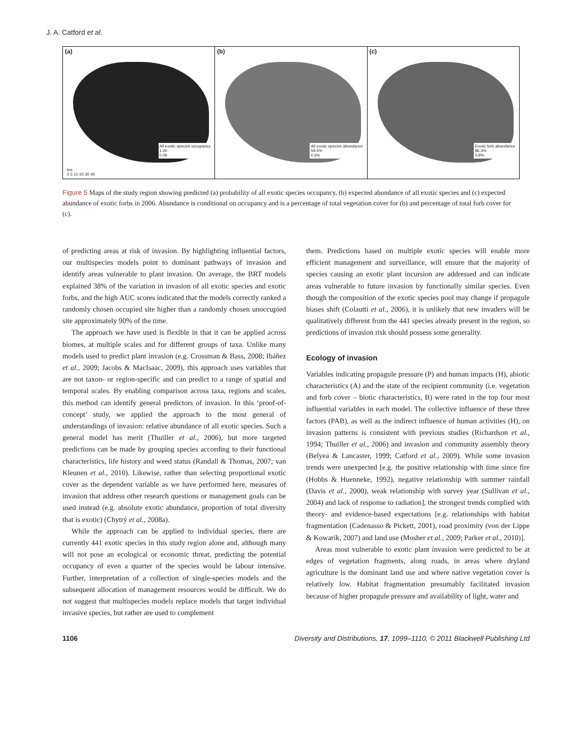J. A. Catford et al.
(a)
All exotic species occupancy
1.00
0.09
km
0 5 10 20 30 40
(b)
All exotic species abundance
59.4%
0.6%
(c)
Exotic forb abundance
86.3%
0.8%
Figure 5 Maps of the study region showing predicted (a) probability of all exotic species occupancy, (b) expected abundance of all exotic species and (c) expected abundance of exotic forbs in 2006. Abundance is conditional on occupancy and is a percentage of total vegetation cover for (b) and percentage of total forb cover for (c).
of predicting areas at risk of invasion. By highlighting influential factors, our multispecies models point to dominant pathways of invasion and identify areas vulnerable to plant invasion. On average, the BRT models explained 38% of the variation in invasion of all exotic species and exotic forbs, and the high AUC scores indicated that the models correctly ranked a randomly chosen occupied site higher than a randomly chosen unoccupied site approximately 90% of the time.
The approach we have used is flexible in that it can be applied across biomes, at multiple scales and for different groups of taxa. Unlike many models used to predict plant invasion (e.g. Crossman & Bass, 2008; Ibáñez et al., 2009; Jacobs & MacIsaac, 2009), this approach uses variables that are not taxon- or region-specific and can predict to a range of spatial and temporal scales. By enabling comparison across taxa, regions and scales, this method can identify general predictors of invasion. In this ‘proof-of-concept’ study, we applied the approach to the most general of understandings of invasion: relative abundance of all exotic species. Such a general model has merit (Thuiller et al., 2006), but more targeted predictions can be made by grouping species according to their functional characteristics, life history and weed status (Randall & Thomas, 2007; van Kleunen et al., 2010). Likewise, rather than selecting proportional exotic cover as the dependent variable as we have performed here, measures of invasion that address other research questions or management goals can be used instead (e.g. absolute exotic abundance, proportion of total diversity that is exotic) (Chytrý et al., 2008a).
While the approach can be applied to individual species, there are currently 441 exotic species in this study region alone and, although many will not pose an ecological or economic threat, predicting the potential occupancy of even a quarter of the species would be labour intensive. Further, interpretation of a collection of single-species models and the subsequent allocation of management resources would be difficult. We do not suggest that multispecies models replace models that target individual invasive species, but rather are used to complement
them. Predictions based on multiple exotic species will enable more efficient management and surveillance, will ensure that the majority of species causing an exotic plant incursion are addressed and can indicate areas vulnerable to future invasion by functionally similar species. Even though the composition of the exotic species pool may change if propagule biases shift (Colautti et al., 2006), it is unlikely that new invaders will be qualitatively different from the 441 species already present in the region, so predictions of invasion risk should possess some generality.
Ecology of invasion
Variables indicating propagule pressure (P) and human impacts (H), abiotic characteristics (A) and the state of the recipient community (i.e. vegetation and forb cover – biotic characteristics, B) were rated in the top four most influential variables in each model. The collective influence of these three factors (PAB), as well as the indirect influence of human activities (H), on invasion patterns is consistent with previous studies (Richardson et al., 1994; Thuiller et al., 2006) and invasion and community assembly theory (Belyea & Lancaster, 1999; Catford et al., 2009). While some invasion trends were unexpected [e.g. the positive relationship with time since fire (Hobbs & Huenneke, 1992), negative relationship with summer rainfall (Davis et al., 2000), weak relationship with survey year (Sullivan et al., 2004) and lack of response to radiation], the strongest trends complied with theory- and evidence-based expectations [e.g. relationships with habitat fragmentation (Cadenasso & Pickett, 2001), road proximity (von der Lippe & Kowarik, 2007) and land use (Mosher et al., 2009; Parker et al., 2010)].
Areas most vulnerable to exotic plant invasion were predicted to be at edges of vegetation fragments, along roads, in areas where dryland agriculture is the dominant land use and where native vegetation cover is relatively low. Habitat fragmentation presumably facilitated invasion because of higher propagule pressure and availability of light, water and
1106 Diversity and Distributions, 17, 1099–1110, © 2011 Blackwell Publishing Ltd